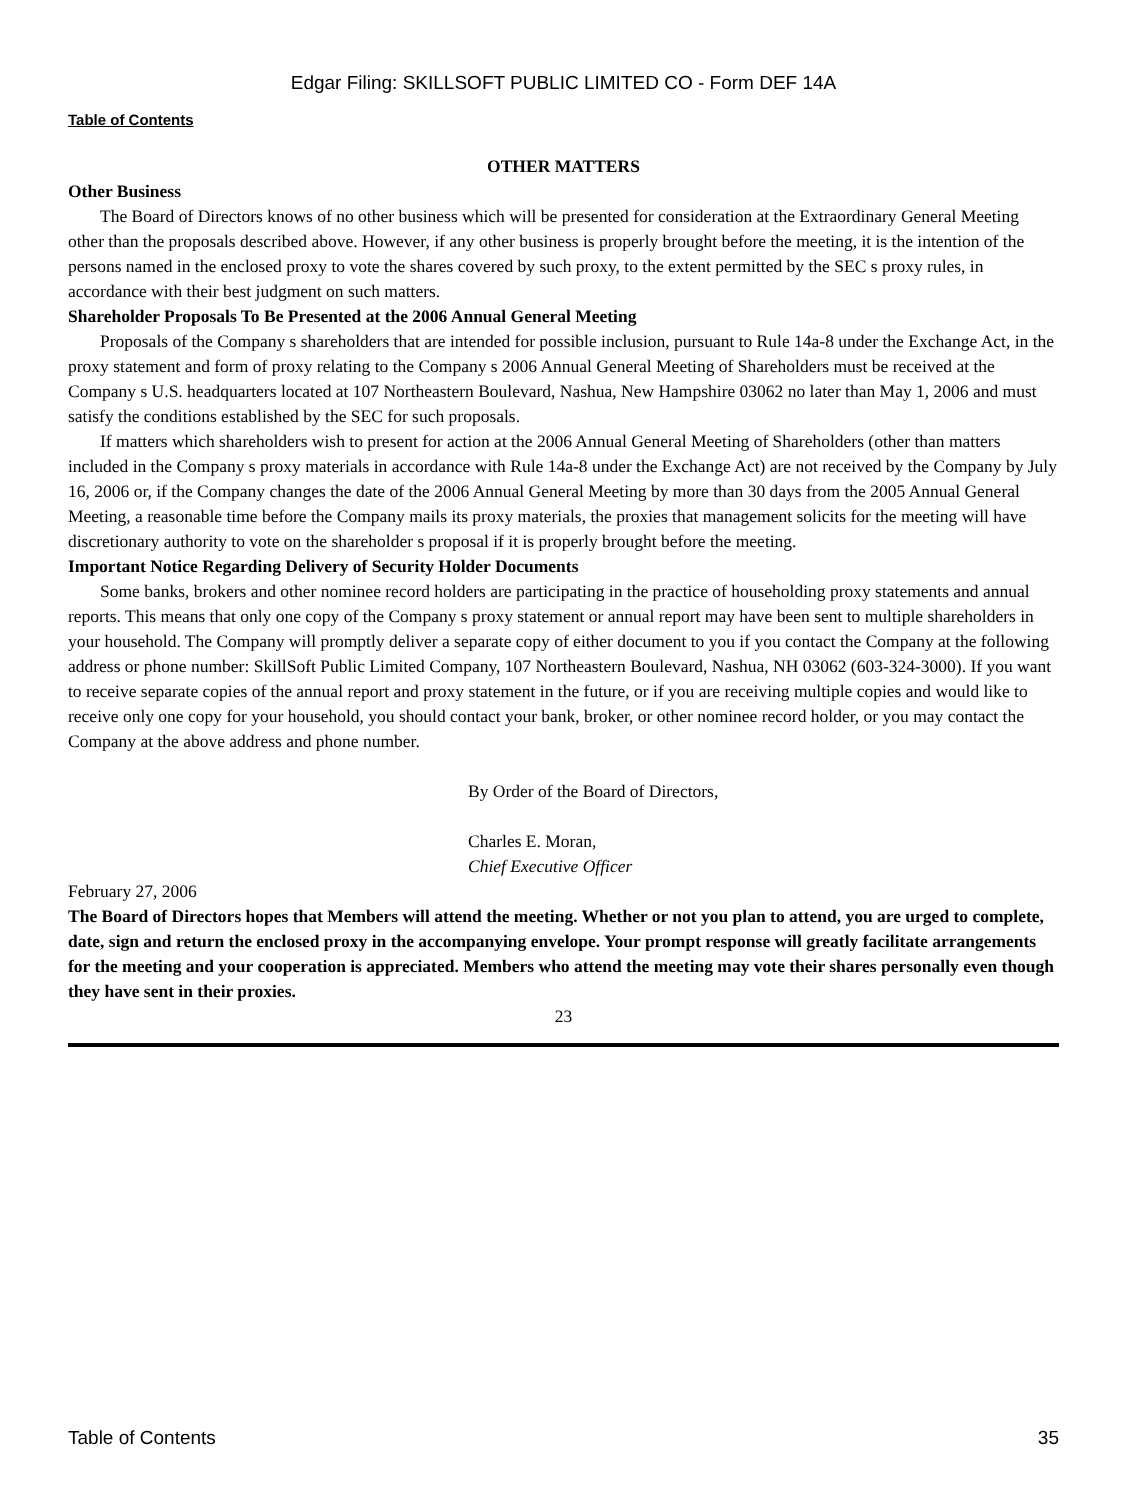Edgar Filing: SKILLSOFT PUBLIC LIMITED CO - Form DEF 14A
Table of Contents
OTHER MATTERS
Other Business
The Board of Directors knows of no other business which will be presented for consideration at the Extraordinary General Meeting other than the proposals described above. However, if any other business is properly brought before the meeting, it is the intention of the persons named in the enclosed proxy to vote the shares covered by such proxy, to the extent permitted by the SEC s proxy rules, in accordance with their best judgment on such matters.
Shareholder Proposals To Be Presented at the 2006 Annual General Meeting
Proposals of the Company s shareholders that are intended for possible inclusion, pursuant to Rule 14a-8 under the Exchange Act, in the proxy statement and form of proxy relating to the Company s 2006 Annual General Meeting of Shareholders must be received at the Company s U.S. headquarters located at 107 Northeastern Boulevard, Nashua, New Hampshire 03062 no later than May 1, 2006 and must satisfy the conditions established by the SEC for such proposals.
If matters which shareholders wish to present for action at the 2006 Annual General Meeting of Shareholders (other than matters included in the Company s proxy materials in accordance with Rule 14a-8 under the Exchange Act) are not received by the Company by July 16, 2006 or, if the Company changes the date of the 2006 Annual General Meeting by more than 30 days from the 2005 Annual General Meeting, a reasonable time before the Company mails its proxy materials, the proxies that management solicits for the meeting will have discretionary authority to vote on the shareholder s proposal if it is properly brought before the meeting.
Important Notice Regarding Delivery of Security Holder Documents
Some banks, brokers and other nominee record holders are participating in the practice of householding proxy statements and annual reports. This means that only one copy of the Company s proxy statement or annual report may have been sent to multiple shareholders in your household. The Company will promptly deliver a separate copy of either document to you if you contact the Company at the following address or phone number: SkillSoft Public Limited Company, 107 Northeastern Boulevard, Nashua, NH 03062 (603-324-3000). If you want to receive separate copies of the annual report and proxy statement in the future, or if you are receiving multiple copies and would like to receive only one copy for your household, you should contact your bank, broker, or other nominee record holder, or you may contact the Company at the above address and phone number.
By Order of the Board of Directors,
Charles E. Moran,
Chief Executive Officer
February 27, 2006
The Board of Directors hopes that Members will attend the meeting. Whether or not you plan to attend, you are urged to complete, date, sign and return the enclosed proxy in the accompanying envelope. Your prompt response will greatly facilitate arrangements for the meeting and your cooperation is appreciated. Members who attend the meeting may vote their shares personally even though they have sent in their proxies.
23
Table of Contents 35